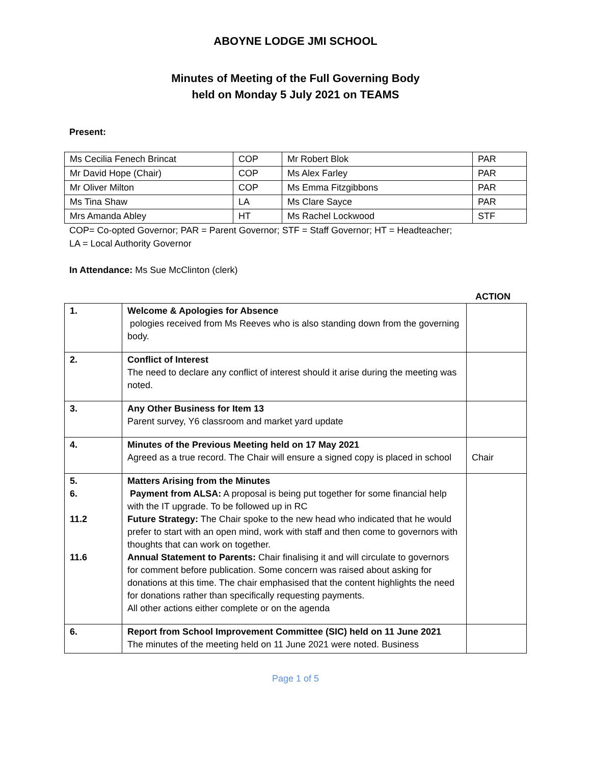ABOYNE LODGE JMI SCHOOL
Minutes of Meeting of the Full Governing Body
held on Monday 5 July 2021 on TEAMS
Present:
| Ms Cecilia Fenech Brincat | COP | Mr Robert Blok | PAR |
| Mr David Hope (Chair) | COP | Ms Alex Farley | PAR |
| Mr Oliver Milton | COP | Ms Emma Fitzgibbons | PAR |
| Ms Tina Shaw | LA | Ms Clare Sayce | PAR |
| Mrs Amanda Abley | HT | Ms Rachel Lockwood | STF |
COP= Co-opted Governor; PAR = Parent Governor; STF = Staff Governor; HT = Headteacher;
LA = Local Authority Governor
In Attendance: Ms Sue McClinton (clerk)
ACTION
| 1. | Welcome & Apologies for Absence pologies received from Ms Reeves who is also standing down from the governing body. | |
| 2. | Conflict of Interest The need to declare any conflict of interest should it arise during the meeting was noted. | |
| 3. | Any Other Business for Item 13 Parent survey, Y6 classroom and market yard update | |
| 4. | Minutes of the Previous Meeting held on 17 May 2021 Agreed as a true record. The Chair will ensure a signed copy is placed in school | Chair |
| 5. 6. 11.2 11.6 | Matters Arising from the Minutes Payment from ALSA: A proposal is being put together for some financial help with the IT upgrade. To be followed up in RC Future Strategy: The Chair spoke to the new head who indicated that he would prefer to start with an open mind, work with staff and then come to governors with thoughts that can work on together. Annual Statement to Parents: Chair finalising it and will circulate to governors for comment before publication. Some concern was raised about asking for donations at this time. The chair emphasised that the content highlights the need for donations rather than specifically requesting payments. All other actions either complete or on the agenda | |
| 6. | Report from School Improvement Committee (SIC) held on 11 June 2021 The minutes of the meeting held on 11 June 2021 were noted. Business | |
Page 1 of 5